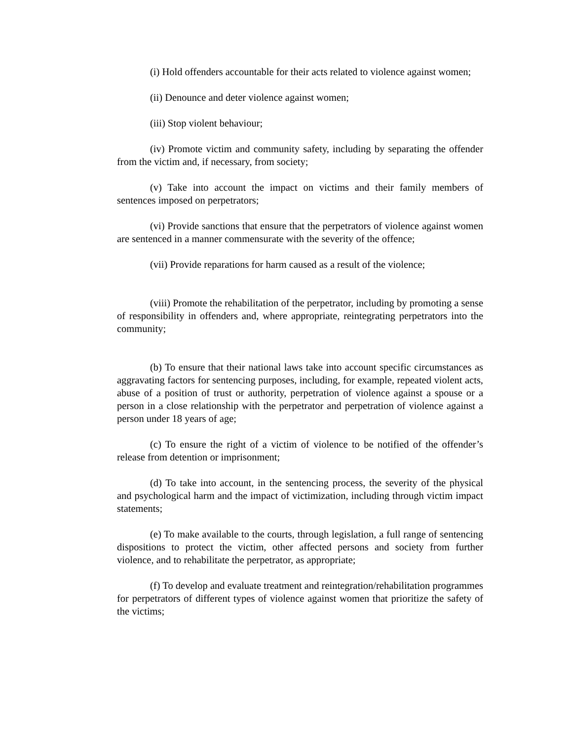(i) Hold offenders accountable for their acts related to violence against women;
(ii) Denounce and deter violence against women;
(iii) Stop violent behaviour;
(iv) Promote victim and community safety, including by separating the offender from the victim and, if necessary, from society;
(v) Take into account the impact on victims and their family members of sentences imposed on perpetrators;
(vi) Provide sanctions that ensure that the perpetrators of violence against women are sentenced in a manner commensurate with the severity of the offence;
(vii) Provide reparations for harm caused as a result of the violence;
(viii) Promote the rehabilitation of the perpetrator, including by promoting a sense of responsibility in offenders and, where appropriate, reintegrating perpetrators into the community;
(b) To ensure that their national laws take into account specific circumstances as aggravating factors for sentencing purposes, including, for example, repeated violent acts, abuse of a position of trust or authority, perpetration of violence against a spouse or a person in a close relationship with the perpetrator and perpetration of violence against a person under 18 years of age;
(c) To ensure the right of a victim of violence to be notified of the offender’s release from detention or imprisonment;
(d) To take into account, in the sentencing process, the severity of the physical and psychological harm and the impact of victimization, including through victim impact statements;
(e) To make available to the courts, through legislation, a full range of sentencing dispositions to protect the victim, other affected persons and society from further violence, and to rehabilitate the perpetrator, as appropriate;
(f) To develop and evaluate treatment and reintegration/rehabilitation programmes for perpetrators of different types of violence against women that prioritize the safety of the victims;